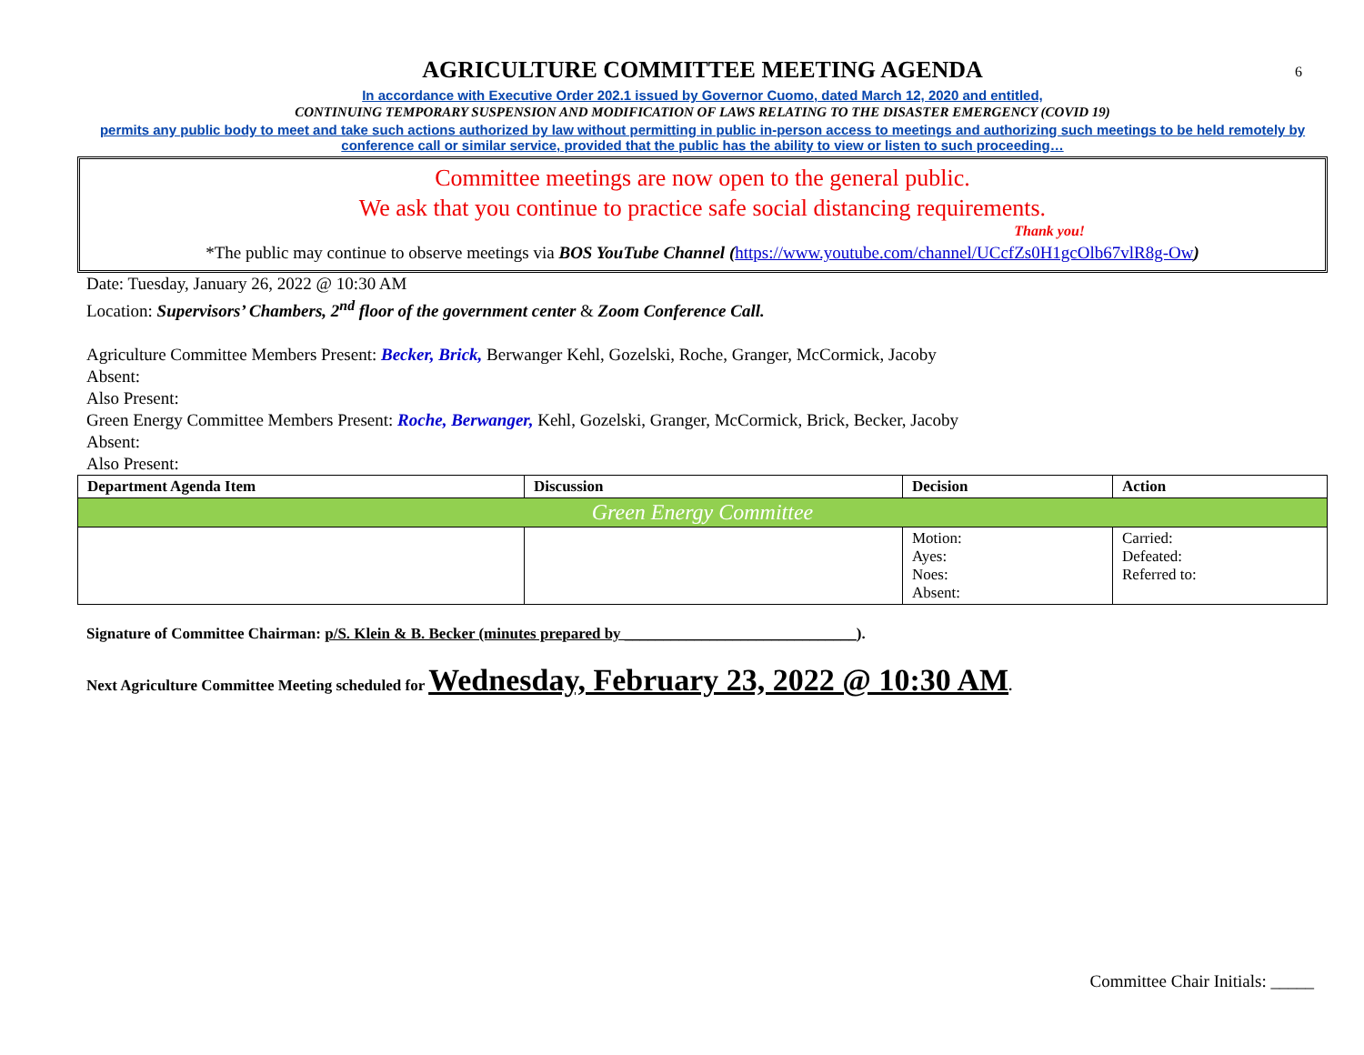6
AGRICULTURE COMMITTEE MEETING AGENDA
In accordance with Executive Order 202.1 issued by Governor Cuomo, dated March 12, 2020 and entitled,
CONTINUING TEMPORARY SUSPENSION AND MODIFICATION OF LAWS RELATING TO THE DISASTER EMERGENCY (COVID 19)
permits any public body to meet and take such actions authorized by law without permitting in public in-person access to meetings and authorizing such meetings to be held remotely by conference call or similar service, provided that the public has the ability to view or listen to such proceeding…
Committee meetings are now open to the general public.
We ask that you continue to practice safe social distancing requirements.
Thank you!
*The public may continue to observe meetings via BOS YouTube Channel (https://www.youtube.com/channel/UCcfZs0H1gcOlb67vlR8g-Ow)
Date: Tuesday, January 26, 2022 @ 10:30 AM
Location: Supervisors’ Chambers, 2<sup>nd</sup> floor of the government center & Zoom Conference Call.
Agriculture Committee Members Present: Becker, Brick, Berwanger Kehl, Gozelski, Roche, Granger, McCormick, Jacoby
Absent:
Also Present:
Green Energy Committee Members Present: Roche, Berwanger, Kehl, Gozelski, Granger, McCormick, Brick, Becker, Jacoby
Absent:
Also Present:
| Department Agenda Item | Discussion | Decision | Action |
| --- | --- | --- | --- |
| Green Energy Committee | | | |
| | | Motion: Ayes: Noes: Absent: | Carried: Defeated: Referred to: |
Signature of Committee Chairman: p/S. Klein & B. Becker (minutes prepared by ______________________________).
Next Agriculture Committee Meeting scheduled for Wednesday, February 23, 2022 @ 10:30 AM.
Committee Chair Initials: _____